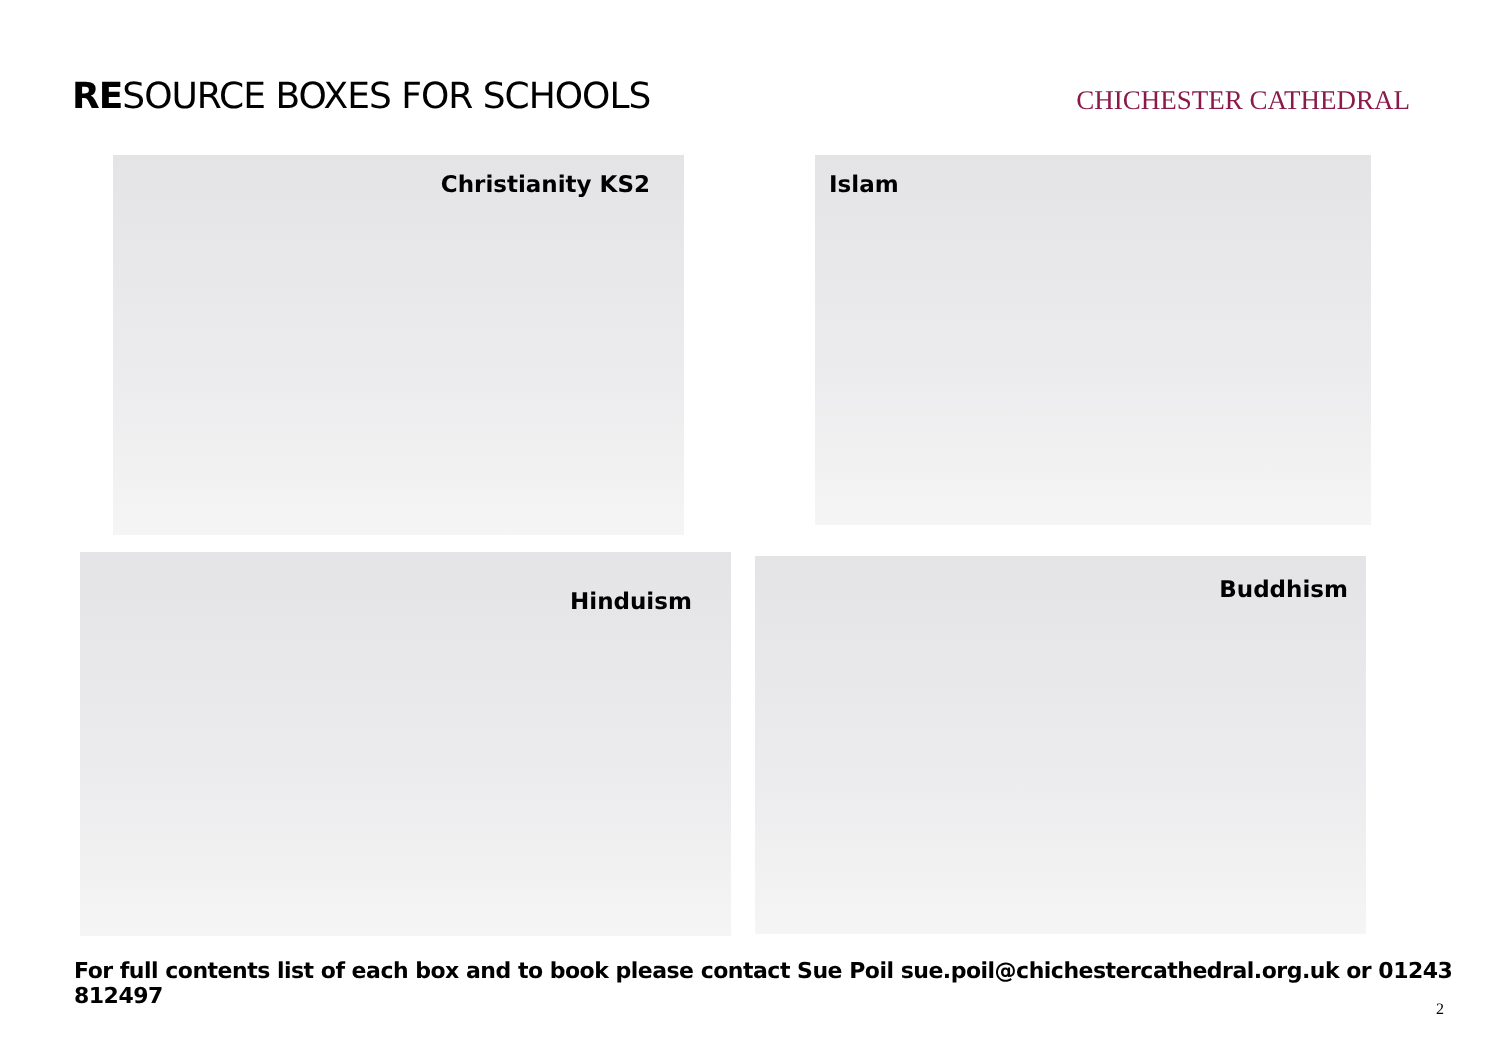RESOURCE BOXES FOR SCHOOLS
CHICHESTER CATHEDRAL
Christianity KS2 Islam
Hinduism Buddhism
For full contents list of each box and to book please contact Sue Poil sue.poil@chichestercathedral.org.uk or 01243 812497
2